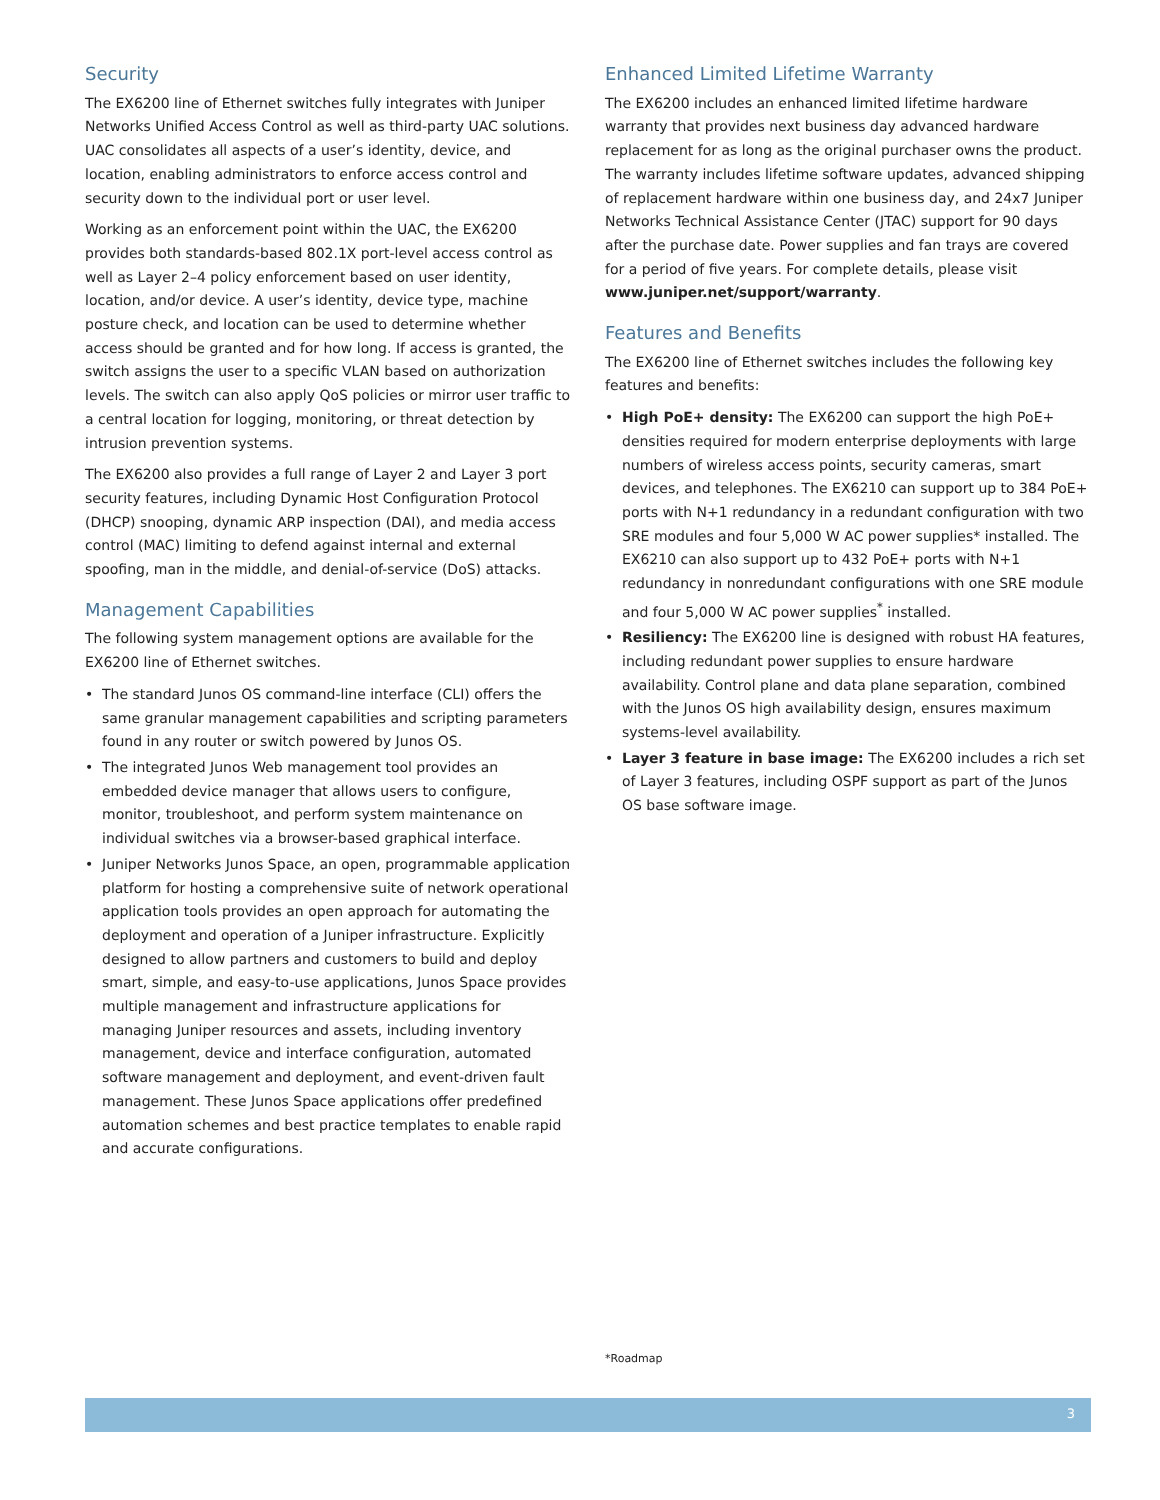Security
The EX6200 line of Ethernet switches fully integrates with Juniper Networks Unified Access Control as well as third-party UAC solutions. UAC consolidates all aspects of a user’s identity, device, and location, enabling administrators to enforce access control and security down to the individual port or user level.
Working as an enforcement point within the UAC, the EX6200 provides both standards-based 802.1X port-level access control as well as Layer 2–4 policy enforcement based on user identity, location, and/or device. A user’s identity, device type, machine posture check, and location can be used to determine whether access should be granted and for how long. If access is granted, the switch assigns the user to a specific VLAN based on authorization levels. The switch can also apply QoS policies or mirror user traffic to a central location for logging, monitoring, or threat detection by intrusion prevention systems.
The EX6200 also provides a full range of Layer 2 and Layer 3 port security features, including Dynamic Host Configuration Protocol (DHCP) snooping, dynamic ARP inspection (DAI), and media access control (MAC) limiting to defend against internal and external spoofing, man in the middle, and denial-of-service (DoS) attacks.
Management Capabilities
The following system management options are available for the EX6200 line of Ethernet switches.
• The standard Junos OS command-line interface (CLI) offers the same granular management capabilities and scripting parameters found in any router or switch powered by Junos OS.
• The integrated Junos Web management tool provides an embedded device manager that allows users to configure, monitor, troubleshoot, and perform system maintenance on individual switches via a browser-based graphical interface.
• Juniper Networks Junos Space, an open, programmable application platform for hosting a comprehensive suite of network operational application tools provides an open approach for automating the deployment and operation of a Juniper infrastructure. Explicitly designed to allow partners and customers to build and deploy smart, simple, and easy-to-use applications, Junos Space provides multiple management and infrastructure applications for managing Juniper resources and assets, including inventory management, device and interface configuration, automated software management and deployment, and event-driven fault management. These Junos Space applications offer predefined automation schemes and best practice templates to enable rapid and accurate configurations.
Enhanced Limited Lifetime Warranty
The EX6200 includes an enhanced limited lifetime hardware warranty that provides next business day advanced hardware replacement for as long as the original purchaser owns the product. The warranty includes lifetime software updates, advanced shipping of replacement hardware within one business day, and 24x7 Juniper Networks Technical Assistance Center (JTAC) support for 90 days after the purchase date. Power supplies and fan trays are covered for a period of five years. For complete details, please visit www.juniper.net/support/warranty.
Features and Benefits
The EX6200 line of Ethernet switches includes the following key features and benefits:
• High PoE+ density: The EX6200 can support the high PoE+ densities required for modern enterprise deployments with large numbers of wireless access points, security cameras, smart devices, and telephones. The EX6210 can support up to 384 PoE+ ports with N+1 redundancy in a redundant configuration with two SRE modules and four 5,000 W AC power supplies* installed. The EX6210 can also support up to 432 PoE+ ports with N+1 redundancy in nonredundant configurations with one SRE module and four 5,000 W AC power supplies<sup>*</sup> installed.
• Resiliency: The EX6200 line is designed with robust HA features, including redundant power supplies to ensure hardware availability. Control plane and data plane separation, combined with the Junos OS high availability design, ensures maximum systems-level availability.
• Layer 3 feature in base image: The EX6200 includes a rich set of Layer 3 features, including OSPF support as part of the Junos OS base software image.
*Roadmap
3